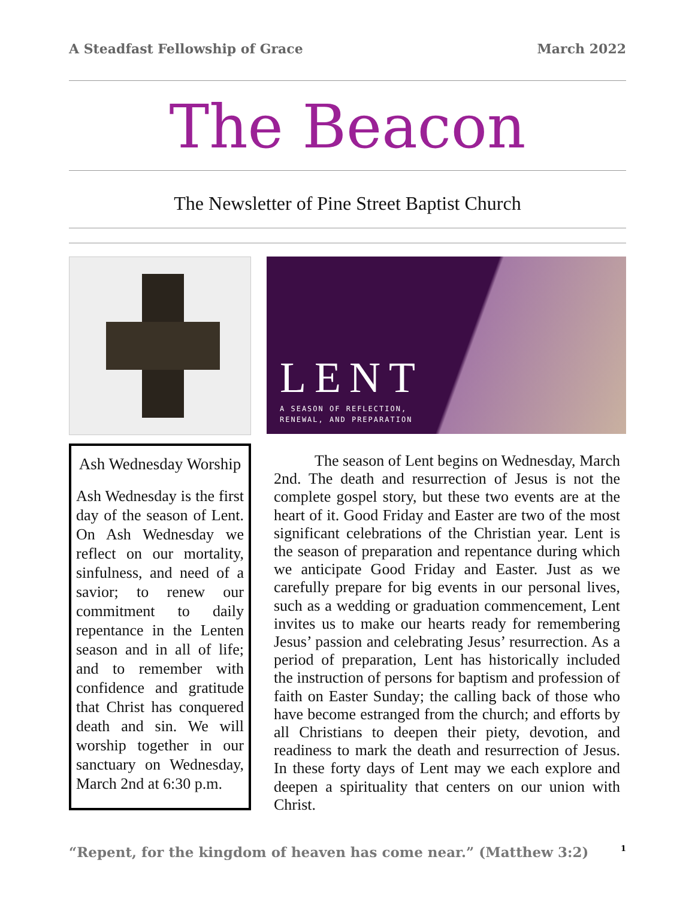A Steadfast Fellowship of Grace March 2022
The Beacon
The Newsletter of Pine Street Baptist Church
Ash Wednesday Worship
Ash Wednesday is the first day of the season of Lent. On Ash Wednesday we reflect on our mortality, sinfulness, and need of a savior; to renew our commitment to daily repentance in the Lenten season and in all of life; and to remember with confidence and gratitude that Christ has conquered death and sin. We will worship together in our sanctuary on Wednesday, March 2nd at 6:30 p.m.
LENT
A SEASON OF REFLECTION,
RENEWAL, AND PREPARATION
The season of Lent begins on Wednesday, March 2nd. The death and resurrection of Jesus is not the complete gospel story, but these two events are at the heart of it. Good Friday and Easter are two of the most significant celebrations of the Christian year. Lent is the season of preparation and repentance during which we anticipate Good Friday and Easter. Just as we carefully prepare for big events in our personal lives, such as a wedding or graduation commencement, Lent invites us to make our hearts ready for remembering Jesus’ passion and celebrating Jesus’ resurrection. As a period of preparation, Lent has historically included the instruction of persons for baptism and profession of faith on Easter Sunday; the calling back of those who have become estranged from the church; and efforts by all Christians to deepen their piety, devotion, and readiness to mark the death and resurrection of Jesus. In these forty days of Lent may we each explore and deepen a spirituality that centers on our union with Christ.
“Repent, for the kingdom of heaven has come near.” (Matthew 3:2) 1